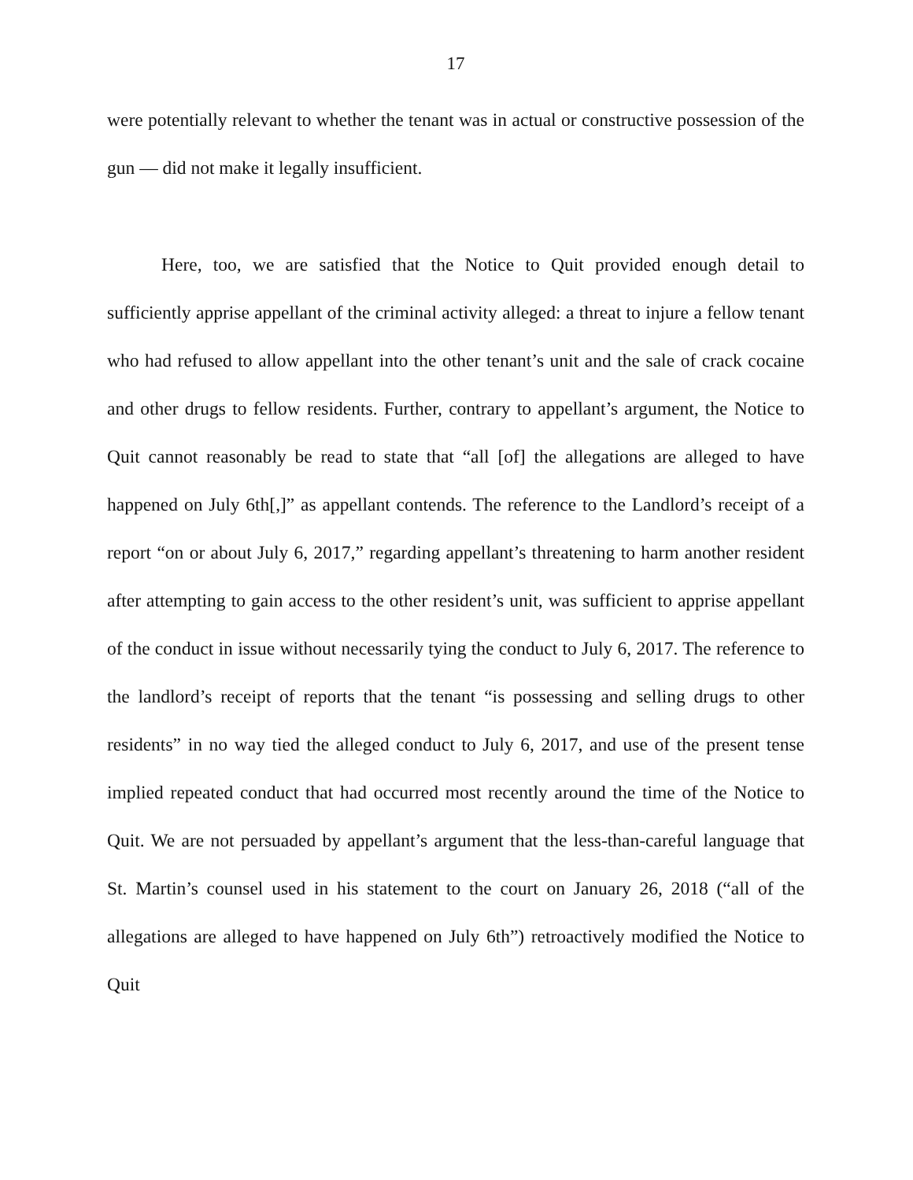17
were potentially relevant to whether the tenant was in actual or constructive possession of the gun — did not make it legally insufficient.
Here, too, we are satisfied that the Notice to Quit provided enough detail to sufficiently apprise appellant of the criminal activity alleged: a threat to injure a fellow tenant who had refused to allow appellant into the other tenant’s unit and the sale of crack cocaine and other drugs to fellow residents. Further, contrary to appellant’s argument, the Notice to Quit cannot reasonably be read to state that “all [of] the allegations are alleged to have happened on July 6th[,]” as appellant contends. The reference to the Landlord’s receipt of a report “on or about July 6, 2017,” regarding appellant’s threatening to harm another resident after attempting to gain access to the other resident’s unit, was sufficient to apprise appellant of the conduct in issue without necessarily tying the conduct to July 6, 2017. The reference to the landlord’s receipt of reports that the tenant “is possessing and selling drugs to other residents” in no way tied the alleged conduct to July 6, 2017, and use of the present tense implied repeated conduct that had occurred most recently around the time of the Notice to Quit. We are not persuaded by appellant’s argument that the less-than-careful language that St. Martin’s counsel used in his statement to the court on January 26, 2018 (“all of the allegations are alleged to have happened on July 6th”) retroactively modified the Notice to Quit